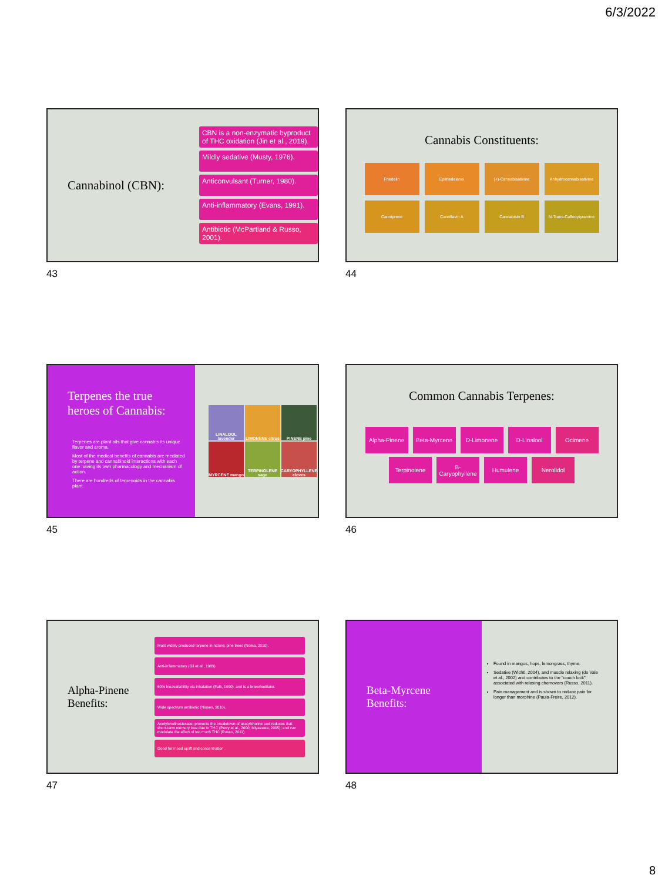6/3/2022
Cannabinol (CBN):
CBN is a non-enzymatic byproduct of THC oxidation (Jin et al., 2019).
Mildly sedative (Musty, 1976).
Anticonvulsant (Turner, 1980).
Anti-inflammatory (Evans, 1991).
Antibiotic (McPartland & Russo, 2001).
43
Cannabis Constituents:
Friedelin
Epifriedelanol
(+)-Cannabisativine
Anhydrocannabisativine
Canniprene
Cannflavin A
Cannabisin B
N-Trans-Caffeoytyramine
44
Terpenes the true heroes of Cannabis:
Terpenes are plant oils that give cannabis its unique flavor and aroma.
Most of the medical benefits of cannabis are mediated by terpene and cannabinoid interactions with each one having its own pharmacology and mechanism of action.
There are hundreds of terpenoids in the cannabis plant.
LINALOOL lavender
LIMONENE citrus
PINENE pine
MYRCENE mango
TERPINOLENE sage
CARYOPHYLLENE cloves
45
Common Cannabis Terpenes:
Alpha-Pinene
Beta-Myrcene D-Limonene D-Linalool Ocimene
Terpinolene
B-Caryophyllene
Humulene Nerolidol
46
Alpha-Pinene Benefits:
Most widely produced terpene in nature; pine trees (Noma, 2010).
Anti-inflammatory (Gil et al., 1989).
60% bioavailability via inhalation (Falk, 1990), and is a bronchodilator.
Wide spectrum antibiotic (Nissen, 2010).
Acetylcholinesterase; prevents the breakdown of acetylcholine and reduces that short-term memory loss due to THC (Perry et al., 2000; Miyazawa, 2005); and can modulate the effect of too much THC (Russo, 2011).
Good for mood uplift and concentration.
47
Beta-Myrcene
Benefits:
Found in mangos, hops, lemongrass, thyme.
Sedative (Wichtl, 2004), and muscle relaxing (do Vale et al., 2002) and contributes to the "couch lock" associated with relaxing chemovars (Russo, 2011).
Pain management and is shown to reduce pain for longer than morphine (Paula-Freire, 2012).
48
8